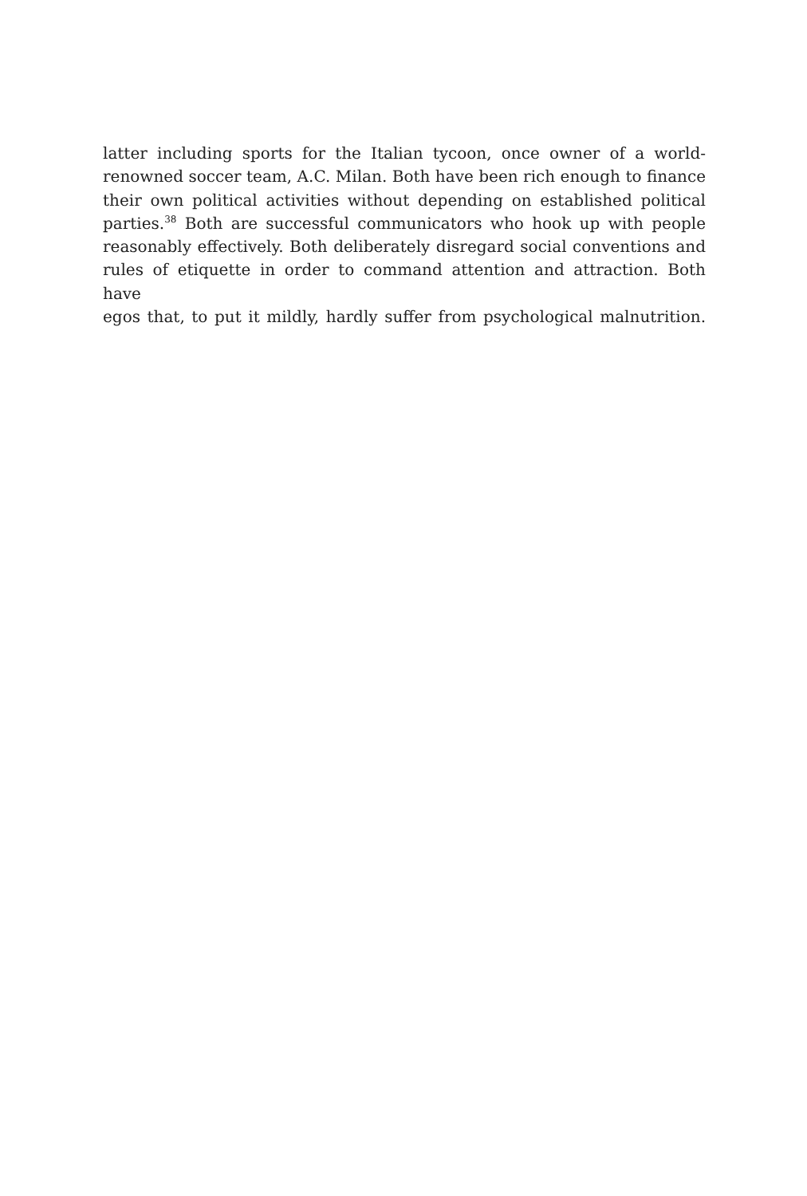latter including sports for the Italian tycoon, once owner of a world-
renowned soccer team, A.C. Milan. Both have been rich enough to finance
their own political activities without depending on established political
parties.<sup>38</sup> Both are successful communicators who hook up with people
reasonably effectively. Both deliberately disregard social conventions and
rules of etiquette in order to command attention and attraction. Both have
egos that, to put it mildly, hardly suffer from psychological malnutrition.